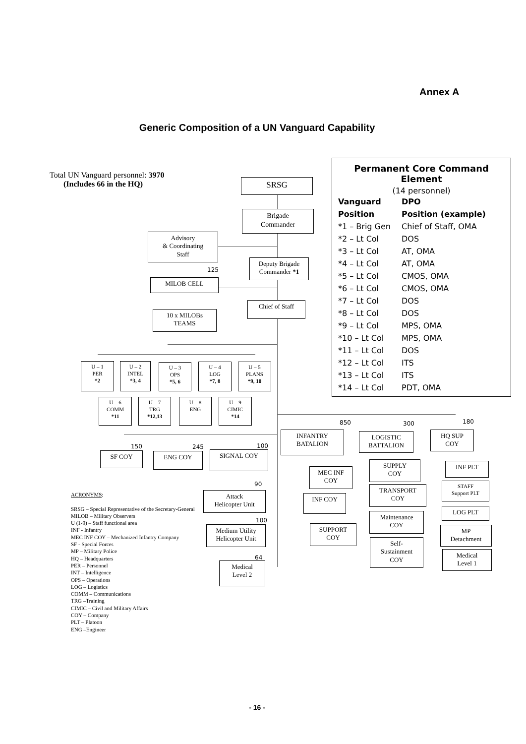Annex A
Generic Composition of a UN Vanguard Capability
Total UN Vanguard personnel: 3970
(Includes 66 in the HQ)
Permanent Core Command Element
(14 personnel)
| Vanguard | DPO |
| --- | --- |
| Position | Position (example) |
| *1 – Brig Gen | Chief of Staff, OMA |
| *2 – Lt Col | DOS |
| *3 – Lt Col | AT, OMA |
| *4 – Lt Col | AT, OMA |
| *5 – Lt Col | CMOS, OMA |
| *6 – Lt Col | CMOS, OMA |
| *7 – Lt Col | DOS |
| *8 – Lt Col | DOS |
| *9 – Lt Col | MPS, OMA |
| *10 – Lt Col | MPS, OMA |
| *11 – Lt Col | DOS |
| *12 – Lt Col | ITS |
| *13 – Lt Col | ITS |
| *14 – Lt Col | PDT, OMA |
SRSG
Brigade
Commander
Advisory
& Coordinating
Staff
Deputy Brigade
Commander *1
125
MILOB CELL
Chief of Staff
10 x MILOBs
TEAMS
U – 1
PER
*2
U – 2
INTEL
*3, 4
U – 3
OPS
*5, 6
U – 4
LOG
*7, 8
U – 5
PLANS
*9, 10
U – 6
COMM
*11
U – 7
TRG
*12,13
U – 8
ENG
U – 9
CIMIC
*14
850 300 180
INFANTRY
BATALION
LOGISTIC
BATTALION
HQ SUP
COY
150 245 100
SF COY ENG COY SIGNAL COY
SUPPLY
COY
INF PLT
MEC INF
COY
90
TRANSPORT
COY
STAFF
Support PLT
Attack
Helicopter Unit
INF COY
LOG PLT
Maintenance
COY
100
Medium Utility
Helicopter Unit
SUPPORT
COY
MP
Detachment
Self-
Sustainment
COY
64
Medical
Level 1
Medical
Level 2
ACRONYMS:
SRSG – Special Representative of the Secretary-General
MILOB – Military Observers
U (1-9) – Staff functional area
INF - Infantry
MEC INF COY – Mechanized Infantry Company
SF - Special Forces
MP – Military Police
HQ – Headquarters
PER – Personnel
INT – Intelligence
OPS – Operations
LOG – Logistics
COMM – Communications
TRG –Training
CIMIC – Civil and Military Affairs
COY – Company
PLT – Platoon
ENG –Engineer
- 16 -